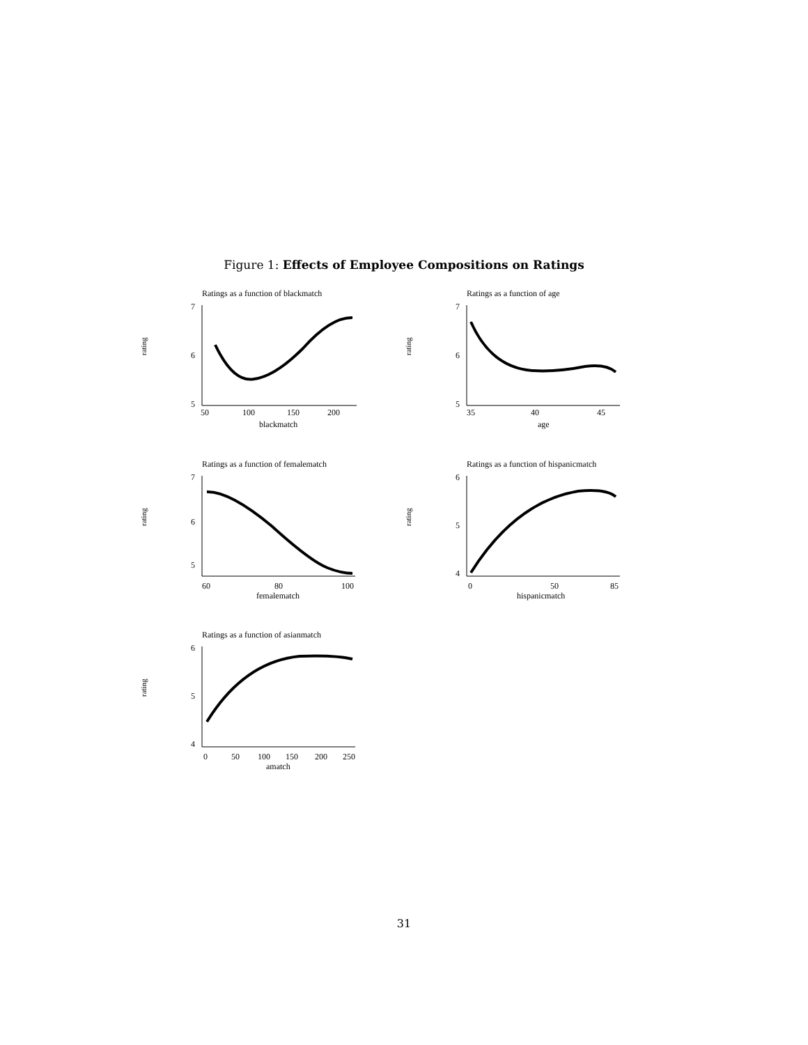Figure 1: Effects of Employee Compositions on Ratings
Ratings as a function of blackmatch
rating
7
6
5
50
100
150
200
blackmatch
Ratings as a function of age
rating
7
6
5
35
40
45
age
Ratings as a function of femalematch
rating
7
6
5
60
80
100
femalematch
Ratings as a function of hispanicmatch
rating
6
5
4
0
50
85
hispanicmatch
Ratings as a function of asianmatch
rating
6
5
4
0
50
100
150
200
250
amatch
31